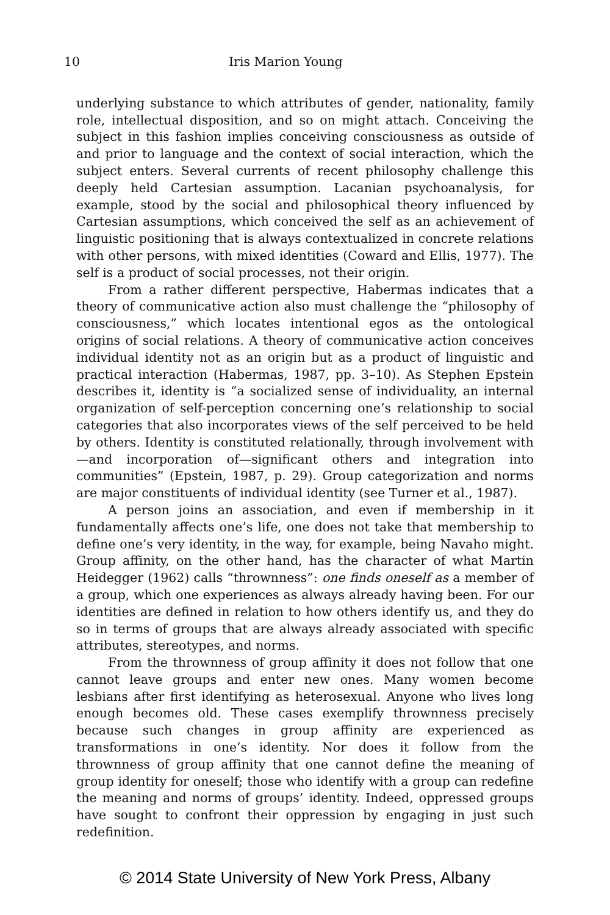10 Iris Marion Young
underlying substance to which attributes of gender, nationality, family role, intellectual disposition, and so on might attach. Conceiving the subject in this fashion implies conceiving consciousness as outside of and prior to language and the context of social interaction, which the subject enters. Several currents of recent philosophy challenge this deeply held Cartesian assumption. Lacanian psychoanalysis, for example, stood by the social and philosophical theory influenced by Cartesian assumptions, which conceived the self as an achievement of linguistic positioning that is always contextualized in concrete relations with other persons, with mixed identities (Coward and Ellis, 1977). The self is a product of social processes, not their origin.
From a rather different perspective, Habermas indicates that a theory of communicative action also must challenge the “philosophy of consciousness,” which locates intentional egos as the ontological origins of social relations. A theory of communicative action conceives individual identity not as an origin but as a product of linguistic and practical interaction (Habermas, 1987, pp. 3–10). As Stephen Epstein describes it, identity is “a socialized sense of individuality, an internal organization of self-perception concerning one’s relationship to social categories that also incorporates views of the self perceived to be held by others. Identity is constituted relationally, through involvement with—and incorporation of—significant others and integration into communities” (Epstein, 1987, p. 29). Group categorization and norms are major constituents of individual identity (see Turner et al., 1987).
A person joins an association, and even if membership in it fundamentally affects one’s life, one does not take that membership to define one’s very identity, in the way, for example, being Navaho might. Group affinity, on the other hand, has the character of what Martin Heidegger (1962) calls “thrownness”: one finds oneself as a member of a group, which one experiences as always already having been. For our identities are defined in relation to how others identify us, and they do so in terms of groups that are always already associated with specific attributes, stereotypes, and norms.
From the thrownness of group affinity it does not follow that one cannot leave groups and enter new ones. Many women become lesbians after first identifying as heterosexual. Anyone who lives long enough becomes old. These cases exemplify thrownness precisely because such changes in group affinity are experienced as transformations in one’s identity. Nor does it follow from the thrownness of group affinity that one cannot define the meaning of group identity for oneself; those who identify with a group can redefine the meaning and norms of groups’ identity. Indeed, oppressed groups have sought to confront their oppression by engaging in just such redefinition.
© 2014 State University of New York Press, Albany